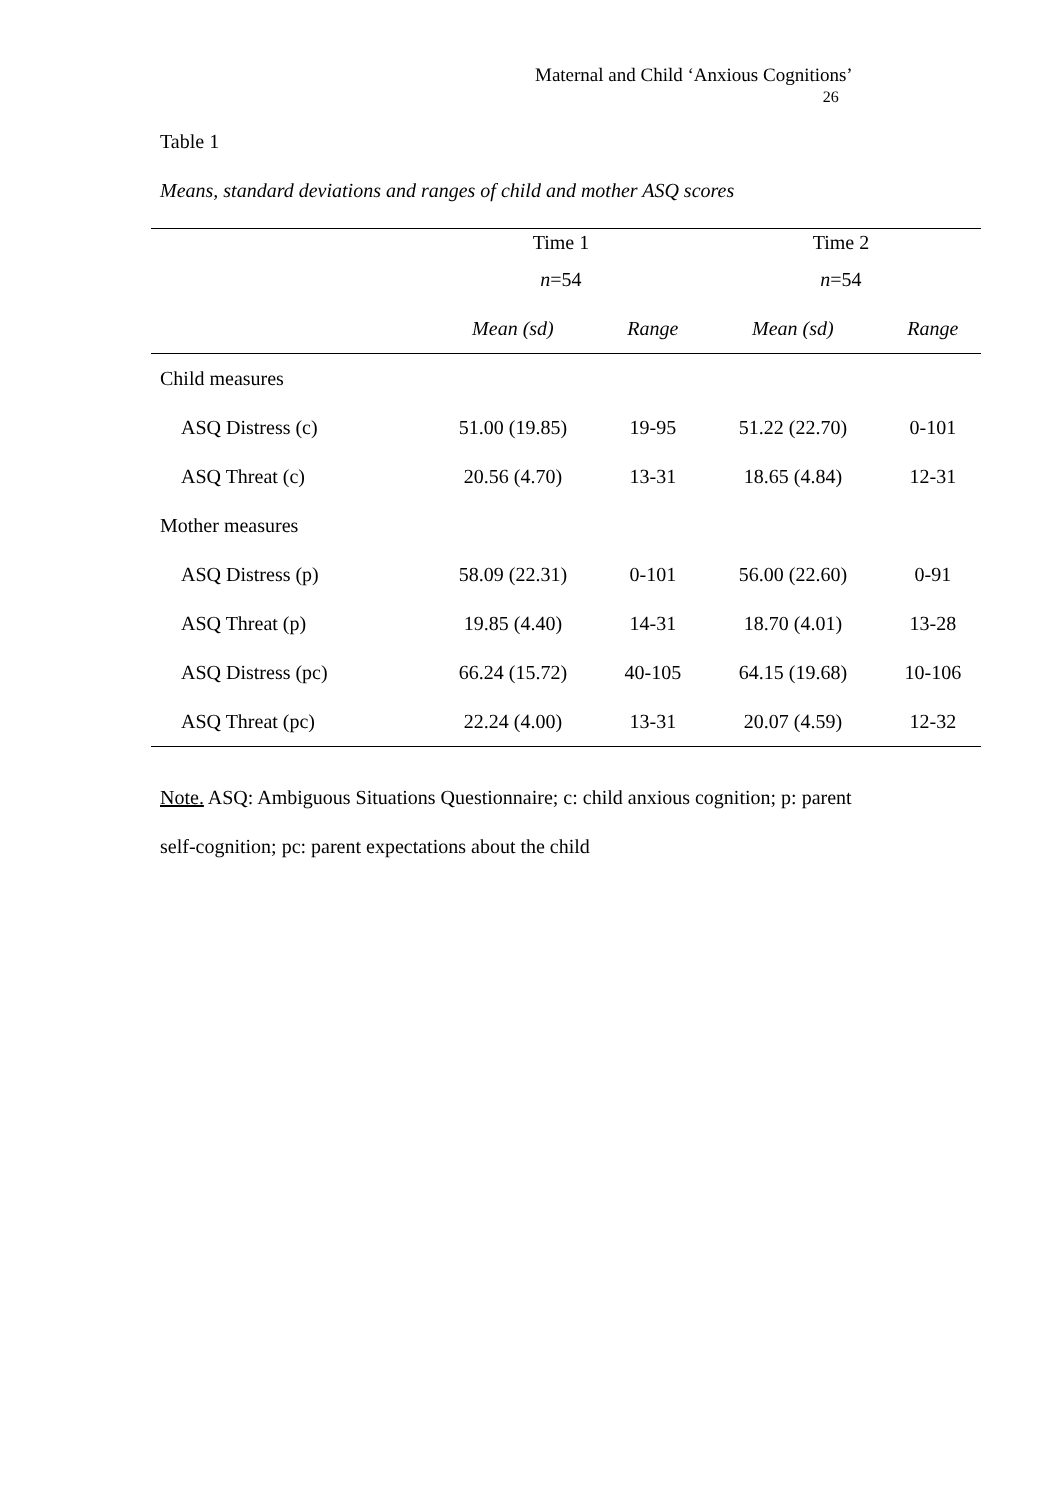Maternal and Child ‘Anxious Cognitions’
26
Table 1
Means, standard deviations and ranges of child and mother ASQ scores
| | Time 1 | | Time 2 | |
| --- | --- | --- | --- | --- |
| | n =54 | | n =54 | |
| | Mean (sd) | Range | Mean (sd) | Range |
| Child measures | | | | |
| ASQ Distress (c) | 51.00 (19.85) | 19-95 | 51.22 (22.70) | 0-101 |
| ASQ Threat (c) | 20.56 (4.70) | 13-31 | 18.65 (4.84) | 12-31 |
| Mother measures | | | | |
| ASQ Distress (p) | 58.09 (22.31) | 0-101 | 56.00 (22.60) | 0-91 |
| ASQ Threat (p) | 19.85 (4.40) | 14-31 | 18.70 (4.01) | 13-28 |
| ASQ Distress (pc) | 66.24 (15.72) | 40-105 | 64.15 (19.68) | 10-106 |
| ASQ Threat (pc) | 22.24 (4.00) | 13-31 | 20.07 (4.59) | 12-32 |
Note. ASQ: Ambiguous Situations Questionnaire; c: child anxious cognition; p: parent self-cognition; pc: parent expectations about the child